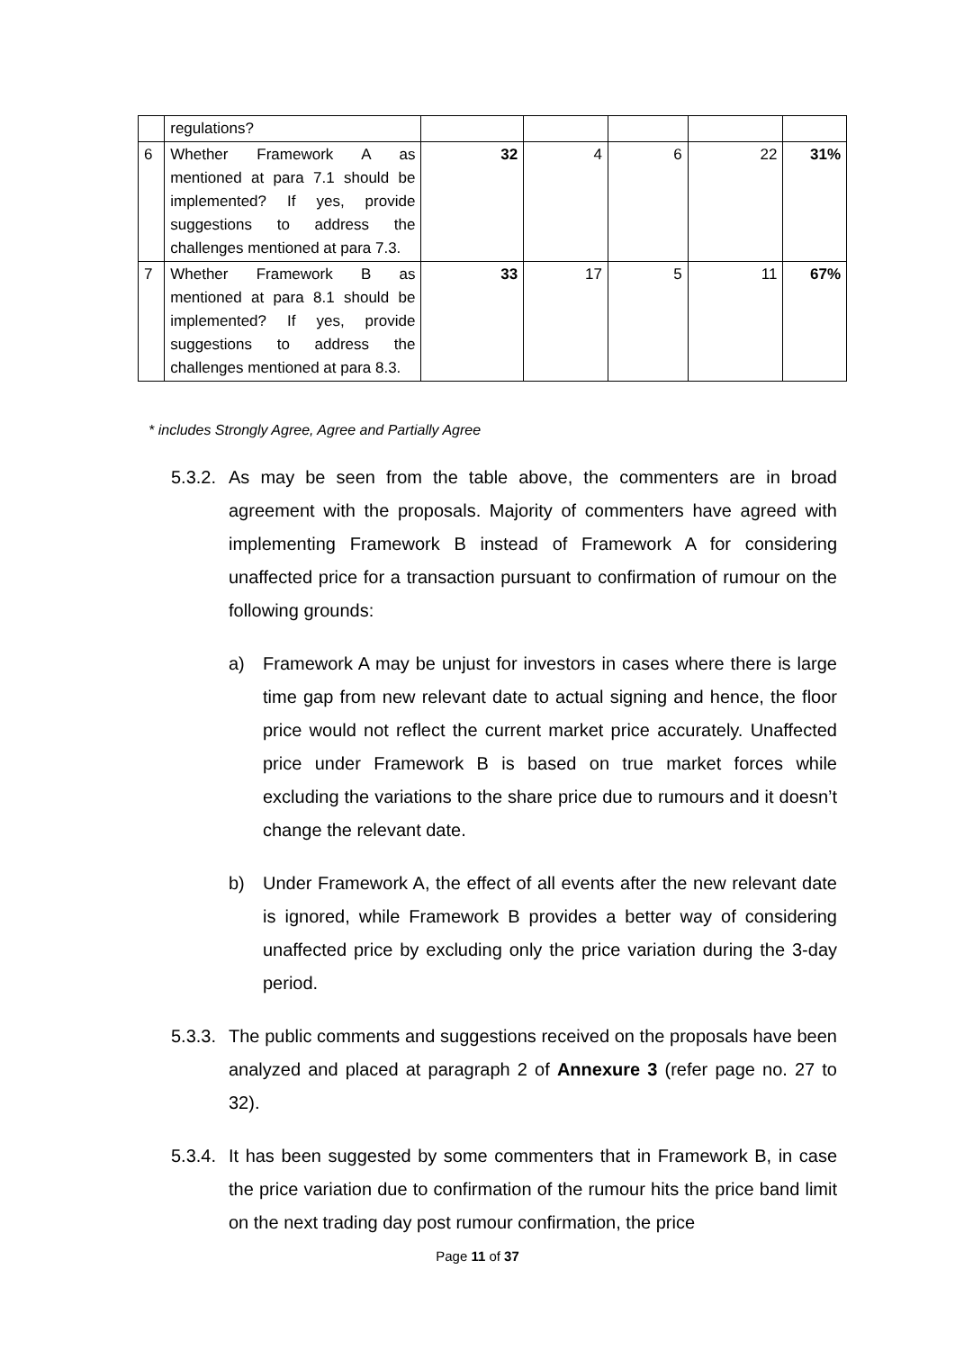| | regulations? | | | | | |
| 6 | Whether Framework A as mentioned at para 7.1 should be implemented? If yes, provide suggestions to address the challenges mentioned at para 7.3. | 32 | 4 | 6 | 22 | 31% |
| 7 | Whether Framework B as mentioned at para 8.1 should be implemented? If yes, provide suggestions to address the challenges mentioned at para 8.3. | 33 | 17 | 5 | 11 | 67% |
* includes Strongly Agree, Agree and Partially Agree
5.3.2. As may be seen from the table above, the commenters are in broad agreement with the proposals. Majority of commenters have agreed with implementing Framework B instead of Framework A for considering unaffected price for a transaction pursuant to confirmation of rumour on the following grounds:
a) Framework A may be unjust for investors in cases where there is large time gap from new relevant date to actual signing and hence, the floor price would not reflect the current market price accurately. Unaffected price under Framework B is based on true market forces while excluding the variations to the share price due to rumours and it doesn’t change the relevant date.
b) Under Framework A, the effect of all events after the new relevant date is ignored, while Framework B provides a better way of considering unaffected price by excluding only the price variation during the 3-day period.
5.3.3. The public comments and suggestions received on the proposals have been analyzed and placed at paragraph 2 of Annexure 3 (refer page no. 27 to 32).
5.3.4. It has been suggested by some commenters that in Framework B, in case the price variation due to confirmation of the rumour hits the price band limit on the next trading day post rumour confirmation, the price
Page 11 of 37